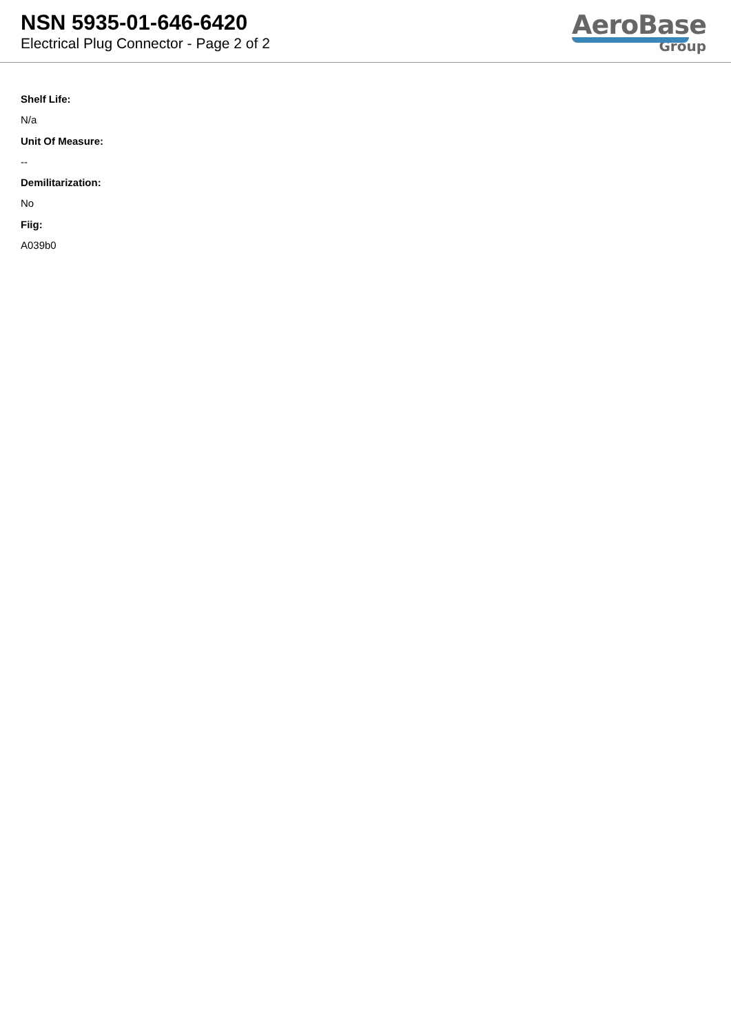NSN 5935-01-646-6420
Electrical Plug Connector - Page 2 of 2
AeroBase
Group
Shelf Life:
N/a
Unit Of Measure:
--
Demilitarization:
No
Fiig:
A039b0